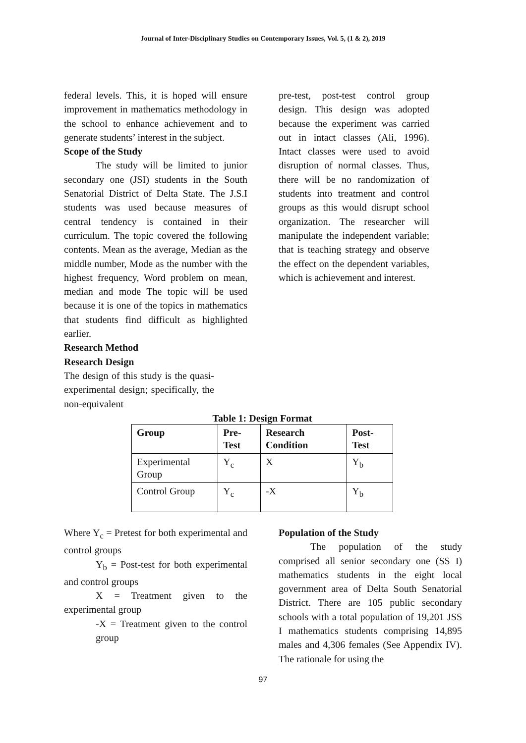Journal of Inter-Disciplinary Studies on Contemporary Issues, Vol. 5, (1 & 2), 2019
federal levels. This, it is hoped will ensure improvement in mathematics methodology in the school to enhance achievement and to generate students’ interest in the subject.
Scope of the Study
The study will be limited to junior secondary one (JSI) students in the South Senatorial District of Delta State. The J.S.I students was used because measures of central tendency is contained in their curriculum. The topic covered the following contents. Mean as the average, Median as the middle number, Mode as the number with the highest frequency, Word problem on mean, median and mode The topic will be used because it is one of the topics in mathematics that students find difficult as highlighted earlier.
Research Method
Research Design
The design of this study is the quasi-experimental design; specifically, the non-equivalent
pre-test, post-test control group design. This design was adopted because the experiment was carried out in intact classes (Ali, 1996). Intact classes were used to avoid disruption of normal classes. Thus, there will be no randomization of students into treatment and control groups as this would disrupt school organization. The researcher will manipulate the independent variable; that is teaching strategy and observe the effect on the dependent variables, which is achievement and interest.
Table 1: Design Format
| Group | Pre-Test | Research Condition | Post-Test |
| --- | --- | --- | --- |
| Experimental Group | Y<sub>c</sub> | X | Y<sub>b</sub> |
| Control Group | Y<sub>c</sub> | -X | Y<sub>b</sub> |
Where Y<sub>c</sub> = Pretest for both experimental and control groups
Y<sub>b</sub> = Post-test for both experimental and control groups
X = Treatment given to the experimental group
-X = Treatment given to the control group
Population of the Study
The population of the study comprised all senior secondary one (SS I) mathematics students in the eight local government area of Delta South Senatorial District. There are 105 public secondary schools with a total population of 19,201 JSS I mathematics students comprising 14,895 males and 4,306 females (See Appendix IV). The rationale for using the
97